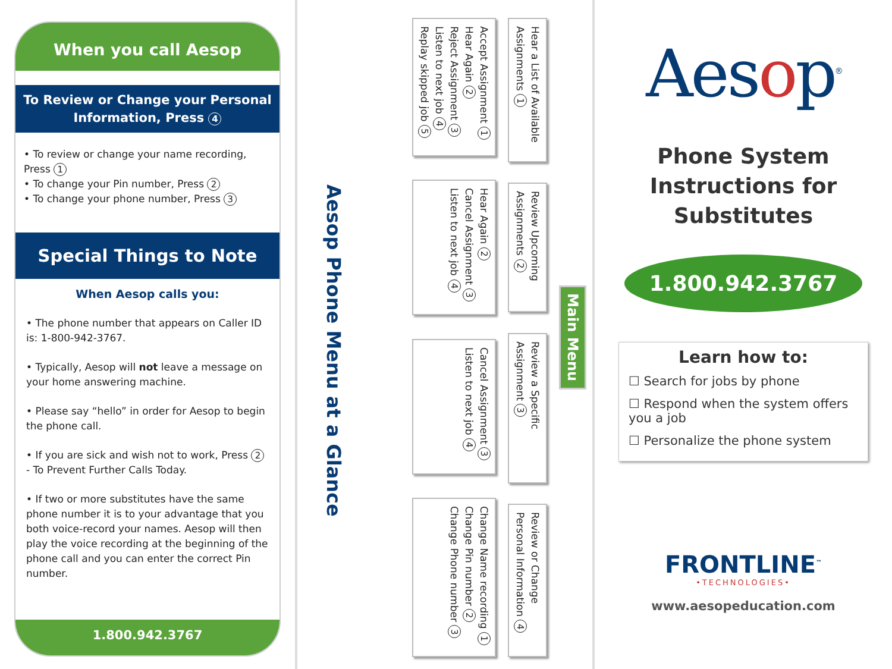When you call Aesop
To Review or Change your Personal Information, Press 4
• To review or change your name recording, Press 1
• To change your Pin number, Press 2
• To change your phone number, Press 3
Special Things to Note
When Aesop calls you:
• The phone number that appears on Caller ID is: 1-800-942-3767.
• Typically, Aesop will not leave a message on your home answering machine.
• Please say “hello” in order for Aesop to begin the phone call.
• If you are sick and wish not to work, Press 2 - To Prevent Further Calls Today.
• If two or more substitutes have the same phone number it is to your advantage that you both voice-record your names. Aesop will then play the voice recording at the beginning of the phone call and you can enter the correct Pin number.
1.800.942.3767
Aesop Phone Menu at a Glance
Main Menu
Hear a List of Available Assignments 1
Review Upcoming Assignments 2
Review a Specific Assignment 3
Review or Change Personal Information 4
Accept Assignment 1
Hear Again 2
Reject Assignment 3
Listen to next job 4
Replay skipped job 5
Hear Again 2
Cancel Assignment 3
Listen to next job 4
Cancel Assignment 3
Listen to next job 4
Change Name recording 1
Change Pin number 2
Change Phone number 3
Aesop<sup>®</sup>
Phone System Instructions for Substitutes
1.800.942.3767
Learn how to:
☐ Search for jobs by phone
☐ Respond when the system offers you a job
☐ Personalize the phone system
FRONTLINE<sup>™</sup>
•TECHNOLOGIES•
www.aesopeducation.com